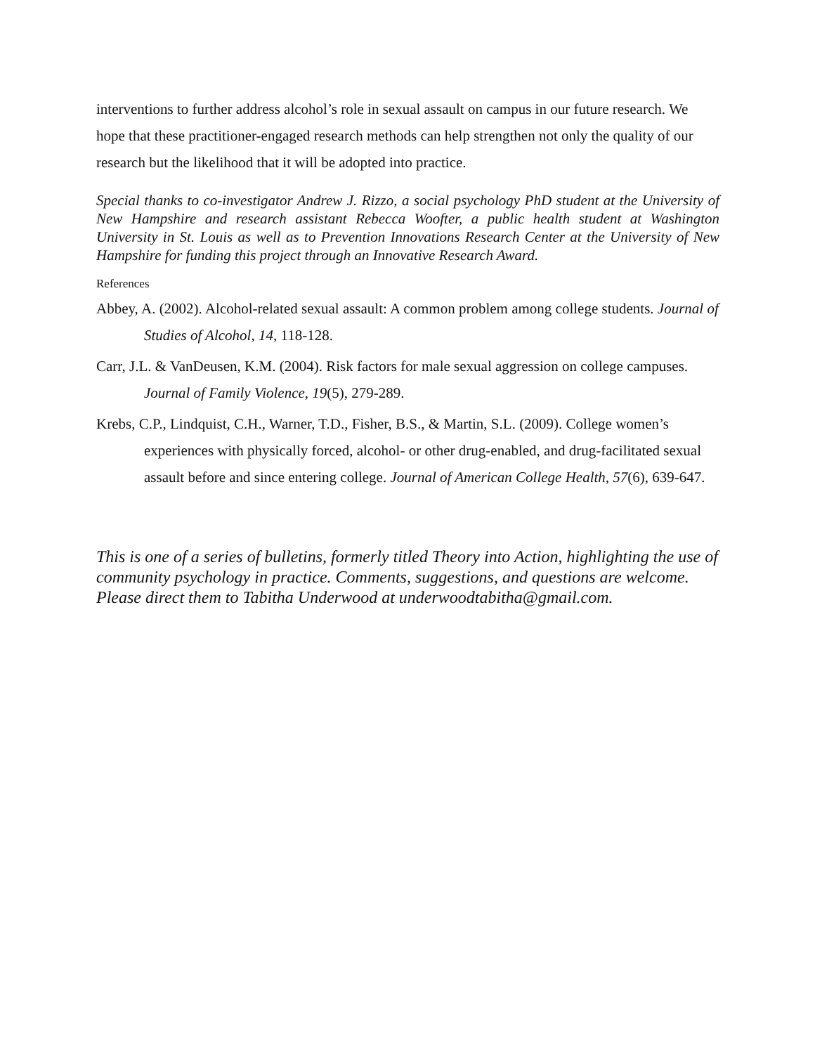interventions to further address alcohol’s role in sexual assault on campus in our future research. We hope that these practitioner-engaged research methods can help strengthen not only the quality of our research but the likelihood that it will be adopted into practice.
Special thanks to co-investigator Andrew J. Rizzo, a social psychology PhD student at the University of New Hampshire and research assistant Rebecca Woofter, a public health student at Washington University in St. Louis as well as to Prevention Innovations Research Center at the University of New Hampshire for funding this project through an Innovative Research Award.
References
Abbey, A. (2002). Alcohol-related sexual assault: A common problem among college students. Journal of Studies of Alcohol, 14, 118-128.
Carr, J.L. & VanDeusen, K.M. (2004). Risk factors for male sexual aggression on college campuses. Journal of Family Violence, 19(5), 279-289.
Krebs, C.P., Lindquist, C.H., Warner, T.D., Fisher, B.S., & Martin, S.L. (2009). College women’s experiences with physically forced, alcohol- or other drug-enabled, and drug-facilitated sexual assault before and since entering college. Journal of American College Health, 57(6), 639-647.
This is one of a series of bulletins, formerly titled Theory into Action, highlighting the use of community psychology in practice. Comments, suggestions, and questions are welcome. Please direct them to Tabitha Underwood at underwoodtabitha@gmail.com.